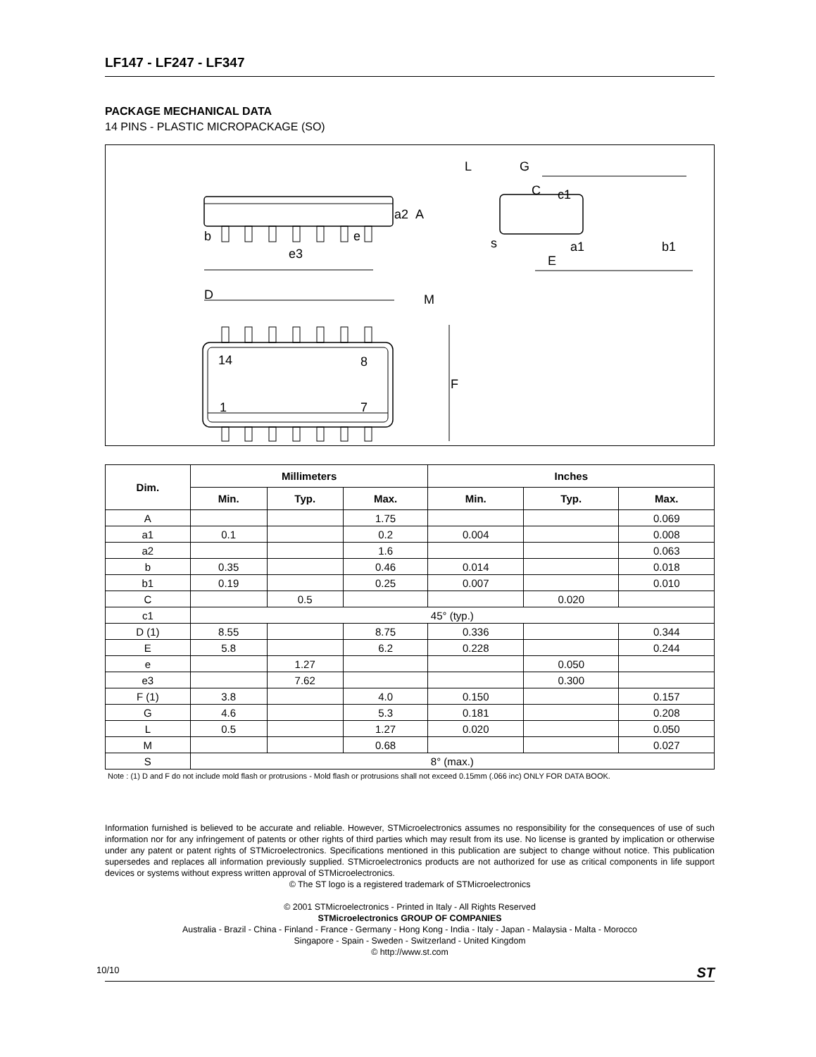LF147 - LF247 - LF347
PACKAGE MECHANICAL DATA
14 PINS - PLASTIC MICROPACKAGE (SO)
D
M
14
8
1
7
F
b
e
e3
a2
A
L
G
C
c1
s
E
a1
b1
| Dim. | Millimeters | | | Inches | | |
| --- | --- | --- | --- | --- | --- | --- |
| | Min. | Typ. | Max. | Min. | Typ. | Max. |
| A | | | 1.75 | | | 0.069 |
| a1 | 0.1 | | 0.2 | 0.004 | | 0.008 |
| a2 | | | 1.6 | | | 0.063 |
| b | 0.35 | | 0.46 | 0.014 | | 0.018 |
| b1 | 0.19 | | 0.25 | 0.007 | | 0.010 |
| C | | 0.5 | | | 0.020 | |
| c1 | 45° (typ.) | | | | | |
| D (1) | 8.55 | | 8.75 | 0.336 | | 0.344 |
| E | 5.8 | | 6.2 | 0.228 | | 0.244 |
| e | | 1.27 | | | 0.050 | |
| e3 | | 7.62 | | | 0.300 | |
| F (1) | 3.8 | | 4.0 | 0.150 | | 0.157 |
| G | 4.6 | | 5.3 | 0.181 | | 0.208 |
| L | 0.5 | | 1.27 | 0.020 | | 0.050 |
| M | | | 0.68 | | | 0.027 |
| S | 8° (max.) | | | | | |
Note : (1) D and F do not include mold flash or protrusions - Mold flash or protrusions shall not exceed 0.15mm (.066 inc) ONLY FOR DATA BOOK.
Information furnished is believed to be accurate and reliable. However, STMicroelectronics assumes no responsibility for the consequences of use of such information nor for any infringement of patents or other rights of third parties which may result from its use. No license is granted by implication or otherwise under any patent or patent rights of STMicroelectronics. Specifications mentioned in this publication are subject to change without notice. This publication supersedes and replaces all information previously supplied. STMicroelectronics products are not authorized for use as critical components in life support devices or systems without express written approval of STMicroelectronics.
© The ST logo is a registered trademark of STMicroelectronics
© 2001 STMicroelectronics - Printed in Italy - All Rights Reserved
STMicroelectronics GROUP OF COMPANIES
Australia - Brazil - China - Finland - France - Germany - Hong Kong - India - Italy - Japan - Malaysia - Malta - Morocco
Singapore - Spain - Sweden - Switzerland - United Kingdom
© http://www.st.com
10/10 ST